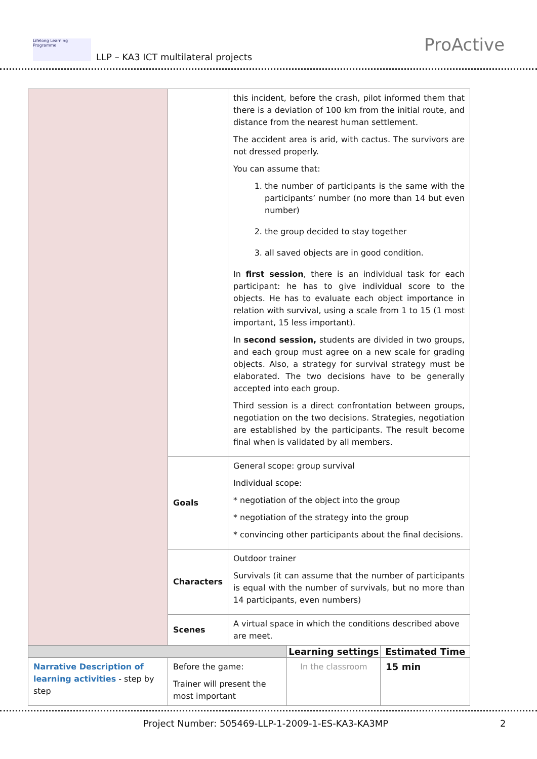Lifelong Learning Programme
LLP – KA3 ICT multilateral projects
ProActive
| | | this incident, before the crash, pilot informed them that there is a deviation of 100 km from the initial route, and distance from the nearest human settlement. The accident area is arid, with cactus. The survivors are not dressed properly. You can assume that: 1. the number of participants is the same with the participants’ number (no more than 14 but even number) 2. the group decided to stay together 3. all saved objects are in good condition. In first session , there is an individual task for each participant: he has to give individual score to the objects. He has to evaluate each object importance in relation with survival, using a scale from 1 to 15 (1 most important, 15 less important). In second session, students are divided in two groups, and each group must agree on a new scale for grading objects. Also, a strategy for survival strategy must be elaborated. The two decisions have to be generally accepted into each group. Third session is a direct confrontation between groups, negotiation on the two decisions. Strategies, negotiation are established by the participants. The result become final when is validated by all members. | | |
| | Goals | General scope: group survival Individual scope: * negotiation of the object into the group * negotiation of the strategy into the group * convincing other participants about the final decisions. | | |
| | Characters | Outdoor trainer Survivals (it can assume that the number of participants is equal with the number of survivals, but no more than 14 participants, even numbers) | | |
| | Scenes | A virtual space in which the conditions described above are meet. | | |
| | | | Learning settings | Estimated Time |
| Narrative Description of learning activities - step by step | Before the game: Trainer will present the most important | | In the classroom | 15 min |
Project Number: 505469-LLP-1-2009-1-ES-KA3-KA3MP 2